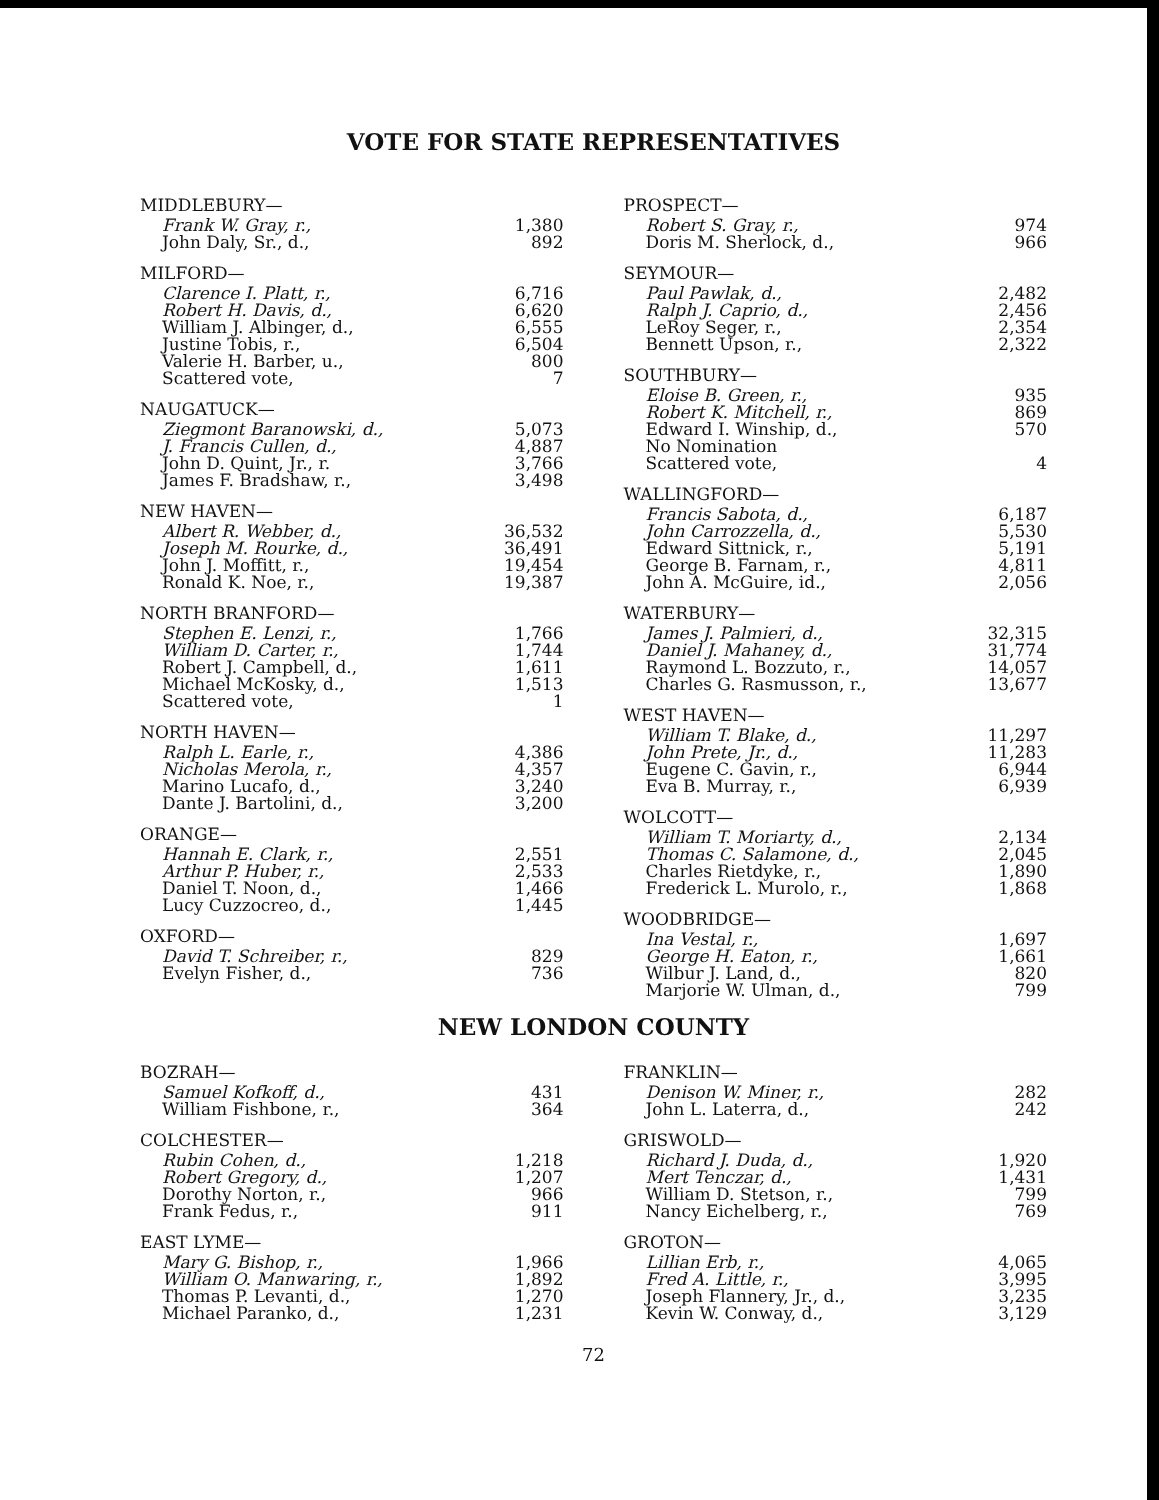VOTE FOR STATE REPRESENTATIVES
MIDDLEBURY—
| Frank W. Gray, r., | 1,380 |
| John Daly, Sr., d., | 892 |
MILFORD—
| Clarence I. Platt, r., | 6,716 |
| Robert H. Davis, d., | 6,620 |
| William J. Albinger, d., | 6,555 |
| Justine Tobis, r., | 6,504 |
| Valerie H. Barber, u., | 800 |
| Scattered vote, | 7 |
NAUGATUCK—
| Ziegmont Baranowski, d., | 5,073 |
| J. Francis Cullen, d., | 4,887 |
| John D. Quint, Jr., r. | 3,766 |
| James F. Bradshaw, r., | 3,498 |
NEW HAVEN—
| Albert R. Webber, d., | 36,532 |
| Joseph M. Rourke, d., | 36,491 |
| John J. Moffitt, r., | 19,454 |
| Ronald K. Noe, r., | 19,387 |
NORTH BRANFORD—
| Stephen E. Lenzi, r., | 1,766 |
| William D. Carter, r., | 1,744 |
| Robert J. Campbell, d., | 1,611 |
| Michael McKosky, d., | 1,513 |
| Scattered vote, | 1 |
NORTH HAVEN—
| Ralph L. Earle, r., | 4,386 |
| Nicholas Merola, r., | 4,357 |
| Marino Lucafo, d., | 3,240 |
| Dante J. Bartolini, d., | 3,200 |
ORANGE—
| Hannah E. Clark, r., | 2,551 |
| Arthur P. Huber, r., | 2,533 |
| Daniel T. Noon, d., | 1,466 |
| Lucy Cuzzocreo, d., | 1,445 |
OXFORD—
| David T. Schreiber, r., | 829 |
| Evelyn Fisher, d., | 736 |
PROSPECT—
| Robert S. Gray, r., | 974 |
| Doris M. Sherlock, d., | 966 |
SEYMOUR—
| Paul Pawlak, d., | 2,482 |
| Ralph J. Caprio, d., | 2,456 |
| LeRoy Seger, r., | 2,354 |
| Bennett Upson, r., | 2,322 |
SOUTHBURY—
| Eloise B. Green, r., | 935 |
| Robert K. Mitchell, r., | 869 |
| Edward I. Winship, d., | 570 |
| No Nomination | |
| Scattered vote, | 4 |
WALLINGFORD—
| Francis Sabota, d., | 6,187 |
| John Carrozzella, d., | 5,530 |
| Edward Sittnick, r., | 5,191 |
| George B. Farnam, r., | 4,811 |
| John A. McGuire, id., | 2,056 |
WATERBURY—
| James J. Palmieri, d., | 32,315 |
| Daniel J. Mahaney, d., | 31,774 |
| Raymond L. Bozzuto, r., | 14,057 |
| Charles G. Rasmusson, r., | 13,677 |
WEST HAVEN—
| William T. Blake, d., | 11,297 |
| John Prete, Jr., d., | 11,283 |
| Eugene C. Gavin, r., | 6,944 |
| Eva B. Murray, r., | 6,939 |
WOLCOTT—
| William T. Moriarty, d., | 2,134 |
| Thomas C. Salamone, d., | 2,045 |
| Charles Rietdyke, r., | 1,890 |
| Frederick L. Murolo, r., | 1,868 |
WOODBRIDGE—
| Ina Vestal, r., | 1,697 |
| George H. Eaton, r., | 1,661 |
| Wilbur J. Land, d., | 820 |
| Marjorie W. Ulman, d., | 799 |
NEW LONDON COUNTY
BOZRAH—
| Samuel Kofkoff, d., | 431 |
| William Fishbone, r., | 364 |
COLCHESTER—
| Rubin Cohen, d., | 1,218 |
| Robert Gregory, d., | 1,207 |
| Dorothy Norton, r., | 966 |
| Frank Fedus, r., | 911 |
EAST LYME—
| Mary G. Bishop, r., | 1,966 |
| William O. Manwaring, r., | 1,892 |
| Thomas P. Levanti, d., | 1,270 |
| Michael Paranko, d., | 1,231 |
FRANKLIN—
| Denison W. Miner, r., | 282 |
| John L. Laterra, d., | 242 |
GRISWOLD—
| Richard J. Duda, d., | 1,920 |
| Mert Tenczar, d., | 1,431 |
| William D. Stetson, r., | 799 |
| Nancy Eichelberg, r., | 769 |
GROTON—
| Lillian Erb, r., | 4,065 |
| Fred A. Little, r., | 3,995 |
| Joseph Flannery, Jr., d., | 3,235 |
| Kevin W. Conway, d., | 3,129 |
72